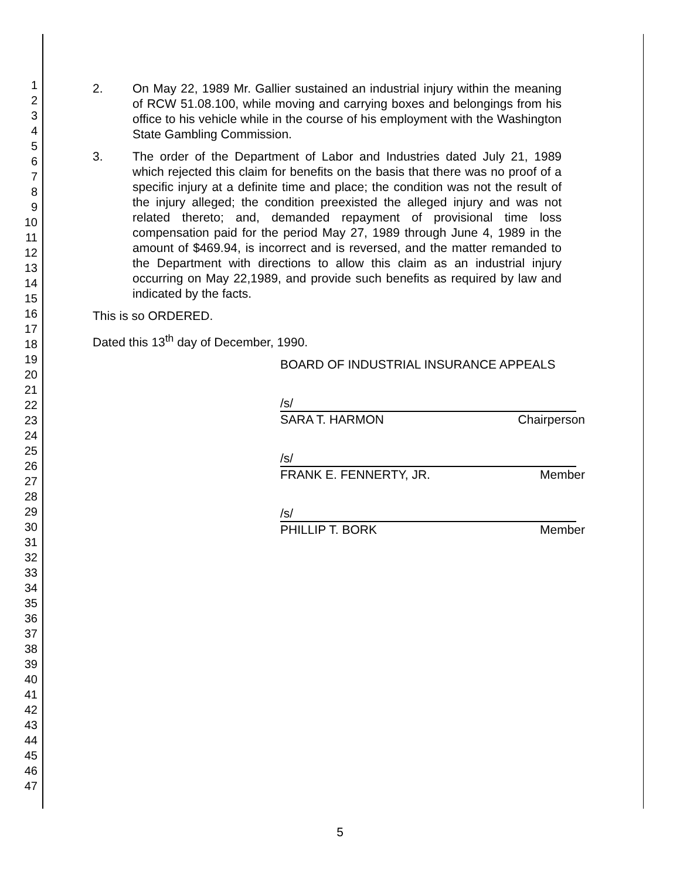1
2
3
4
5
6
7
8
9
10
11
12
13
14
15
16
17
18
19
20
21
22
23
24
25
26
27
28
29
30
31
32
33
34
35
36
37
38
39
40
41
42
43
44
45
46
47
2. On May 22, 1989 Mr. Gallier sustained an industrial injury within the meaning of RCW 51.08.100, while moving and carrying boxes and belongings from his office to his vehicle while in the course of his employment with the Washington State Gambling Commission.
3. The order of the Department of Labor and Industries dated July 21, 1989 which rejected this claim for benefits on the basis that there was no proof of a specific injury at a definite time and place; the condition was not the result of the injury alleged; the condition preexisted the alleged injury and was not related thereto; and, demanded repayment of provisional time loss compensation paid for the period May 27, 1989 through June 4, 1989 in the amount of $469.94, is incorrect and is reversed, and the matter remanded to the Department with directions to allow this claim as an industrial injury occurring on May 22,1989, and provide such benefits as required by law and indicated by the facts.
This is so ORDERED.
Dated this 13<sup>th</sup> day of December, 1990.
BOARD OF INDUSTRIAL INSURANCE APPEALS
/s/
SARA T. HARMON Chairperson
/s/
FRANK E. FENNERTY, JR. Member
/s/
PHILLIP T. BORK Member
5